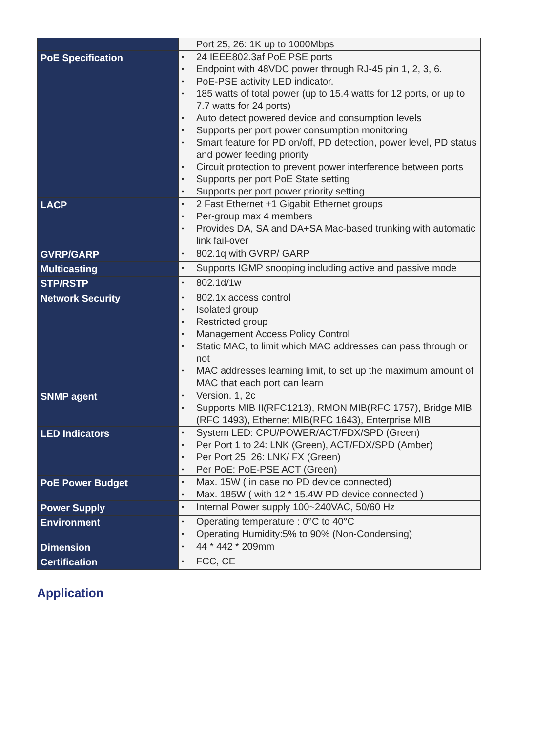| | Port 25, 26: 1K up to 1000Mbps |
| PoE Specification | • 24 IEEE802.3af PoE PSE ports • Endpoint with 48VDC power through RJ-45 pin 1, 2, 3, 6. • PoE-PSE activity LED indicator. • 185 watts of total power (up to 15.4 watts for 12 ports, or up to 7.7 watts for 24 ports) • Auto detect powered device and consumption levels • Supports per port power consumption monitoring • Smart feature for PD on/off, PD detection, power level, PD status and power feeding priority • Circuit protection to prevent power interference between ports • Supports per port PoE State setting • Supports per port power priority setting |
| LACP | • 2 Fast Ethernet +1 Gigabit Ethernet groups • Per-group max 4 members • Provides DA, SA and DA+SA Mac-based trunking with automatic link fail-over |
| GVRP/GARP | • 802.1q with GVRP/ GARP |
| Multicasting | • Supports IGMP snooping including active and passive mode |
| STP/RSTP | • 802.1d/1w |
| Network Security | • 802.1x access control • Isolated group • Restricted group • Management Access Policy Control • Static MAC, to limit which MAC addresses can pass through or not • MAC addresses learning limit, to set up the maximum amount of MAC that each port can learn |
| SNMP agent | • Version. 1, 2c • Supports MIB II(RFC1213), RMON MIB(RFC 1757), Bridge MIB (RFC 1493), Ethernet MIB(RFC 1643), Enterprise MIB |
| LED Indicators | • System LED: CPU/POWER/ACT/FDX/SPD (Green) • Per Port 1 to 24: LNK (Green), ACT/FDX/SPD (Amber) • Per Port 25, 26: LNK/ FX (Green) • Per PoE: PoE-PSE ACT (Green) |
| PoE Power Budget | • Max. 15W ( in case no PD device connected) • Max. 185W ( with 12 * 15.4W PD device connected ) |
| Power Supply | • Internal Power supply 100~240VAC, 50/60 Hz |
| Environment | • Operating temperature : 0°C to 40°C • Operating Humidity:5% to 90% (Non-Condensing) |
| Dimension | • 44 * 442 * 209mm |
| Certification | • FCC, CE |
Application